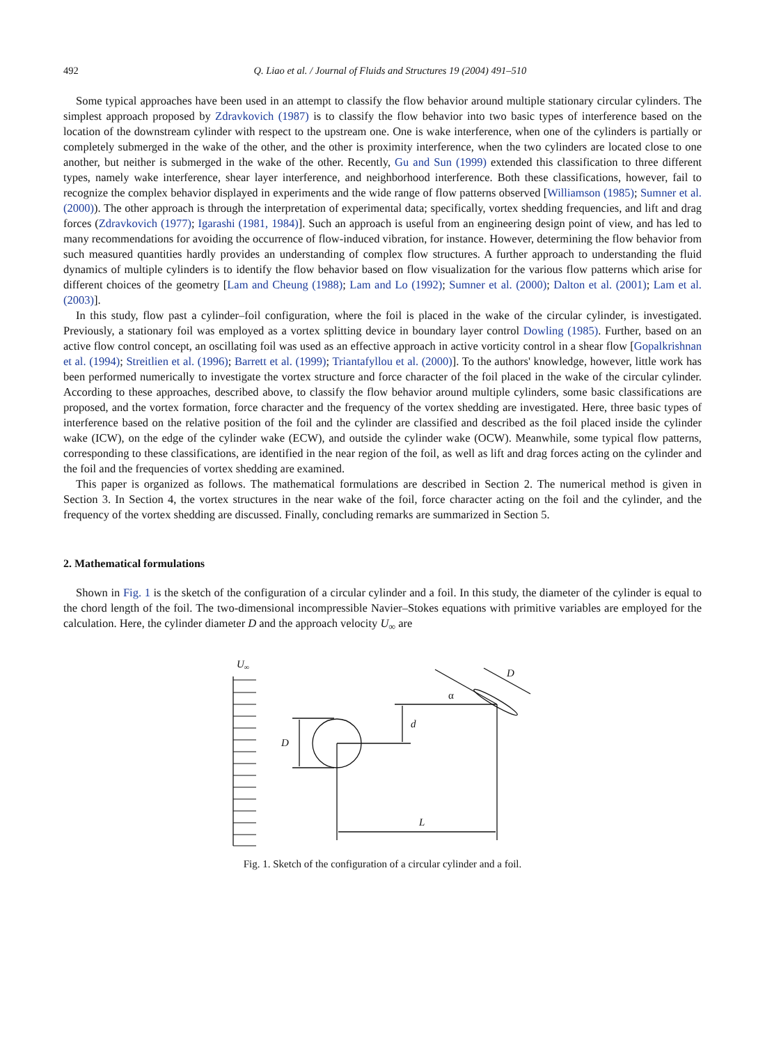492 Q. Liao et al. / Journal of Fluids and Structures 19 (2004) 491–510
Some typical approaches have been used in an attempt to classify the flow behavior around multiple stationary circular cylinders. The simplest approach proposed by Zdravkovich (1987) is to classify the flow behavior into two basic types of interference based on the location of the downstream cylinder with respect to the upstream one. One is wake interference, when one of the cylinders is partially or completely submerged in the wake of the other, and the other is proximity interference, when the two cylinders are located close to one another, but neither is submerged in the wake of the other. Recently, Gu and Sun (1999) extended this classification to three different types, namely wake interference, shear layer interference, and neighborhood interference. Both these classifications, however, fail to recognize the complex behavior displayed in experiments and the wide range of flow patterns observed [Williamson (1985); Sumner et al. (2000)). The other approach is through the interpretation of experimental data; specifically, vortex shedding frequencies, and lift and drag forces (Zdravkovich (1977); Igarashi (1981, 1984)]. Such an approach is useful from an engineering design point of view, and has led to many recommendations for avoiding the occurrence of flow-induced vibration, for instance. However, determining the flow behavior from such measured quantities hardly provides an understanding of complex flow structures. A further approach to understanding the fluid dynamics of multiple cylinders is to identify the flow behavior based on flow visualization for the various flow patterns which arise for different choices of the geometry [Lam and Cheung (1988); Lam and Lo (1992); Sumner et al. (2000); Dalton et al. (2001); Lam et al. (2003)].
In this study, flow past a cylinder–foil configuration, where the foil is placed in the wake of the circular cylinder, is investigated. Previously, a stationary foil was employed as a vortex splitting device in boundary layer control Dowling (1985). Further, based on an active flow control concept, an oscillating foil was used as an effective approach in active vorticity control in a shear flow [Gopalkrishnan et al. (1994); Streitlien et al. (1996); Barrett et al. (1999); Triantafyllou et al. (2000)]. To the authors' knowledge, however, little work has been performed numerically to investigate the vortex structure and force character of the foil placed in the wake of the circular cylinder. According to these approaches, described above, to classify the flow behavior around multiple cylinders, some basic classifications are proposed, and the vortex formation, force character and the frequency of the vortex shedding are investigated. Here, three basic types of interference based on the relative position of the foil and the cylinder are classified and described as the foil placed inside the cylinder wake (ICW), on the edge of the cylinder wake (ECW), and outside the cylinder wake (OCW). Meanwhile, some typical flow patterns, corresponding to these classifications, are identified in the near region of the foil, as well as lift and drag forces acting on the cylinder and the foil and the frequencies of vortex shedding are examined.
This paper is organized as follows. The mathematical formulations are described in Section 2. The numerical method is given in Section 3. In Section 4, the vortex structures in the near wake of the foil, force character acting on the foil and the cylinder, and the frequency of the vortex shedding are discussed. Finally, concluding remarks are summarized in Section 5.
2. Mathematical formulations
Shown in Fig. 1 is the sketch of the configuration of a circular cylinder and a foil. In this study, the diameter of the cylinder is equal to the chord length of the foil. The two-dimensional incompressible Navier–Stokes equations with primitive variables are employed for the calculation. Here, the cylinder diameter D and the approach velocity U<sub>∞</sub> are
U∞
D
d
L
D
α
Fig. 1. Sketch of the configuration of a circular cylinder and a foil.